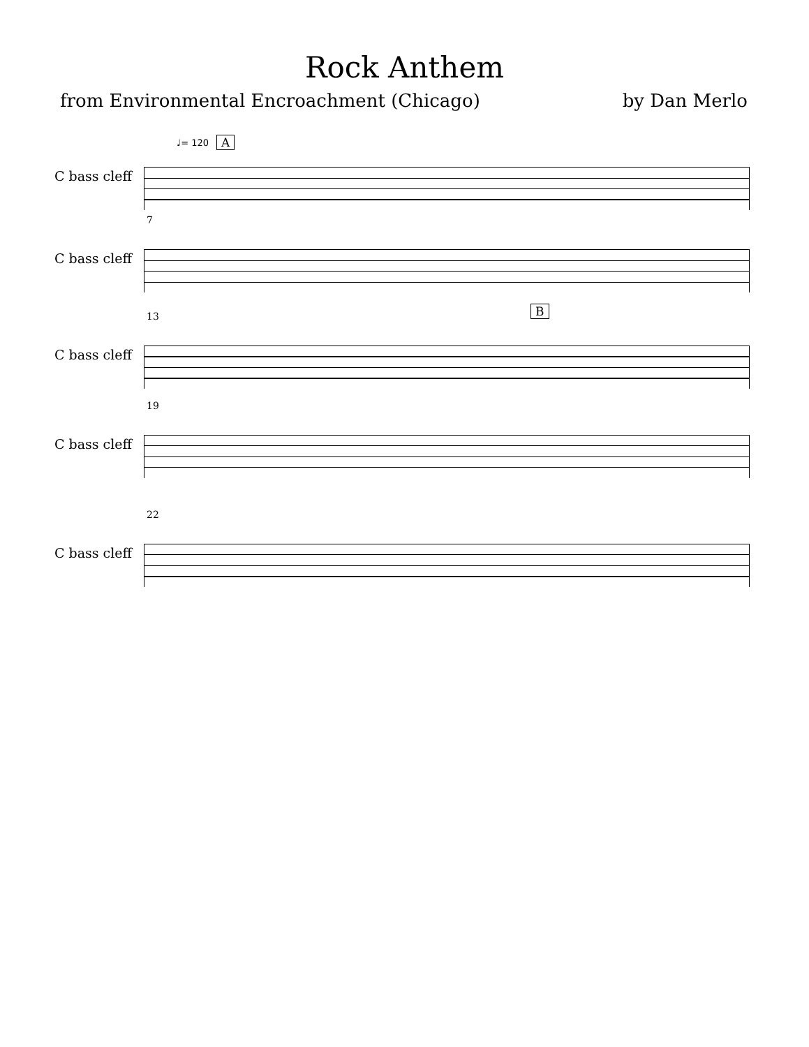Rock Anthem
from Environmental Encroachment (Chicago) by Dan Merlo
♩= 120 A
C bass cleff
7
C bass cleff
13 B
C bass cleff
19
C bass cleff
22
C bass cleff